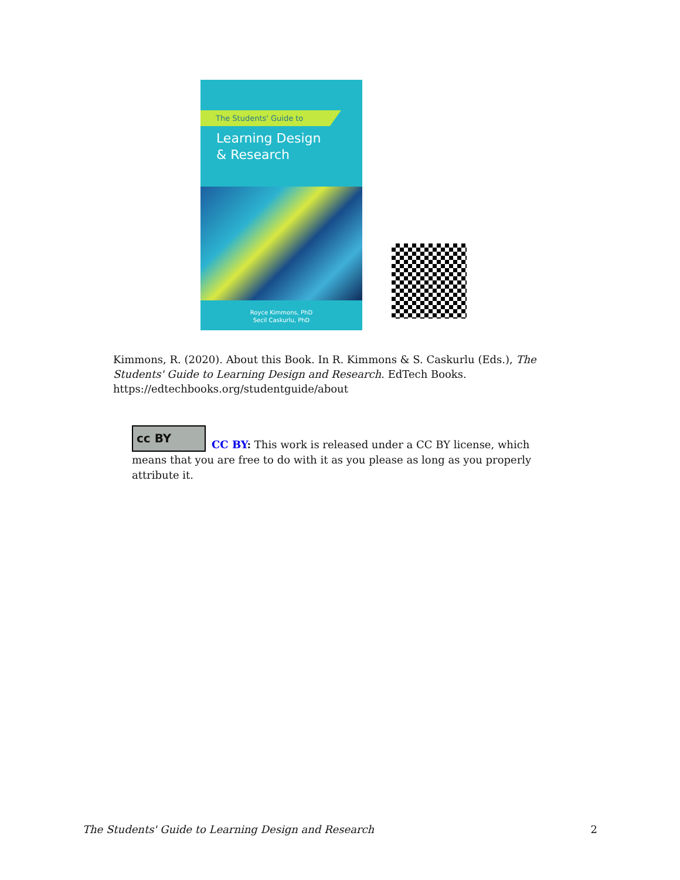The Students' Guide to
Learning Design
& Research
Royce Kimmons, PhD
Secil Caskurlu, PhD
Kimmons, R. (2020). About this Book. In R. Kimmons & S. Caskurlu (Eds.), The Students' Guide to Learning Design and Research. EdTech Books. https://edtechbooks.org/studentguide/about
cc BY
CC BY: This work is released under a CC BY license, which means that you are free to do with it as you please as long as you properly attribute it.
The Students' Guide to Learning Design and Research 2